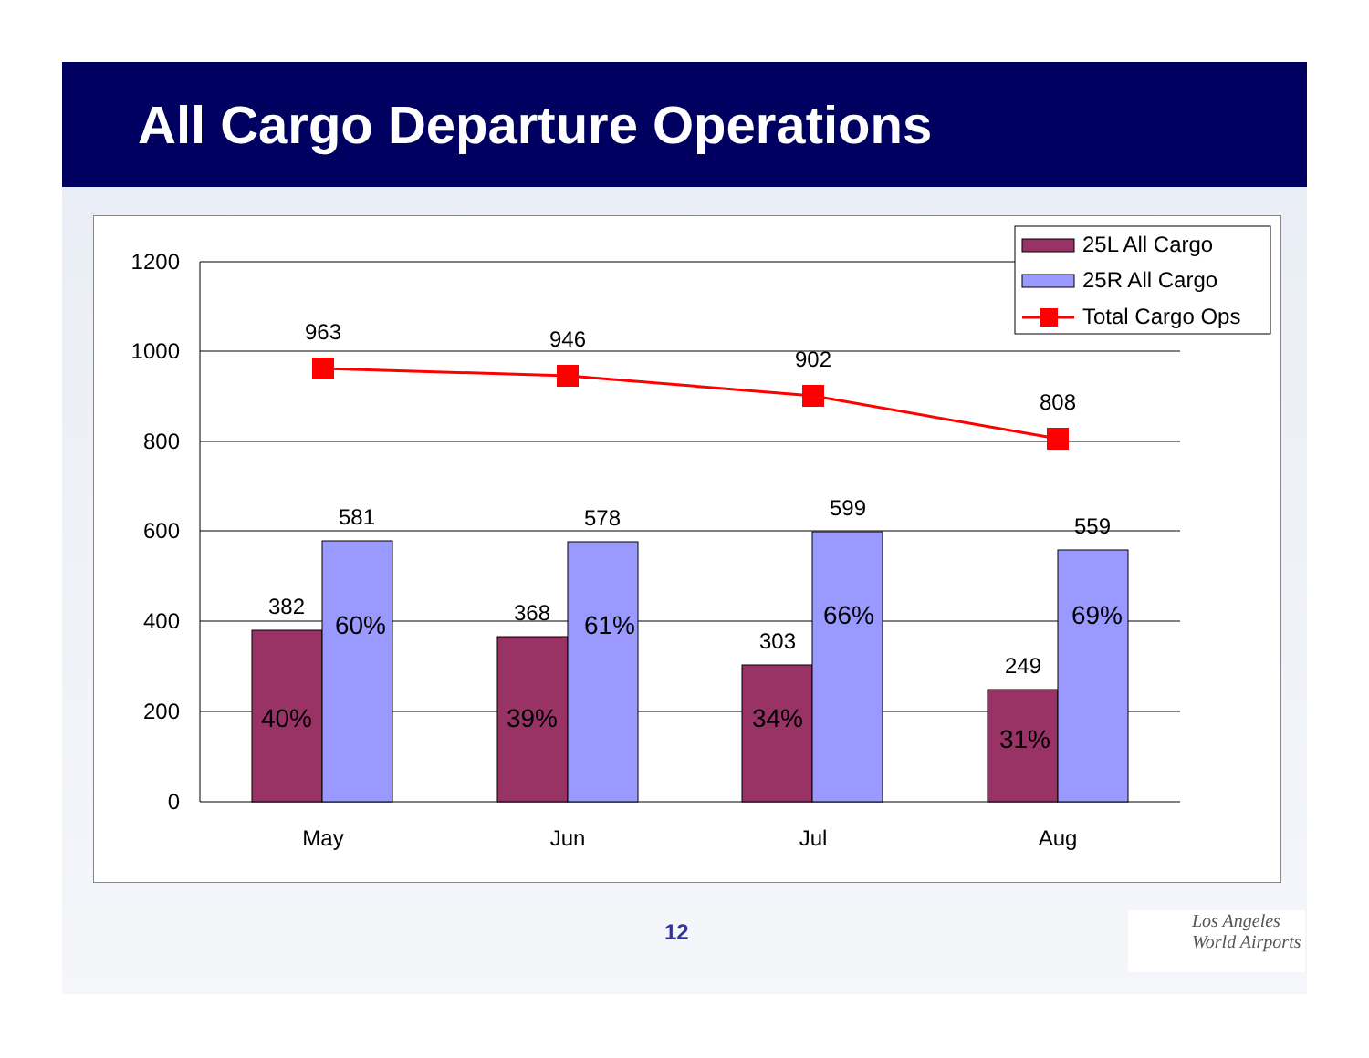All Cargo Departure Operations
1200
1000
800
600
400
200
0
963
946
902
808
581
578
599
559
382
368
303
249
40%
39%
34%
31%
60%
61%
66%
69%
May
Jun
Jul
Aug
25L All Cargo
25R All Cargo
Total Cargo Ops
12
Los Angeles
World Airports